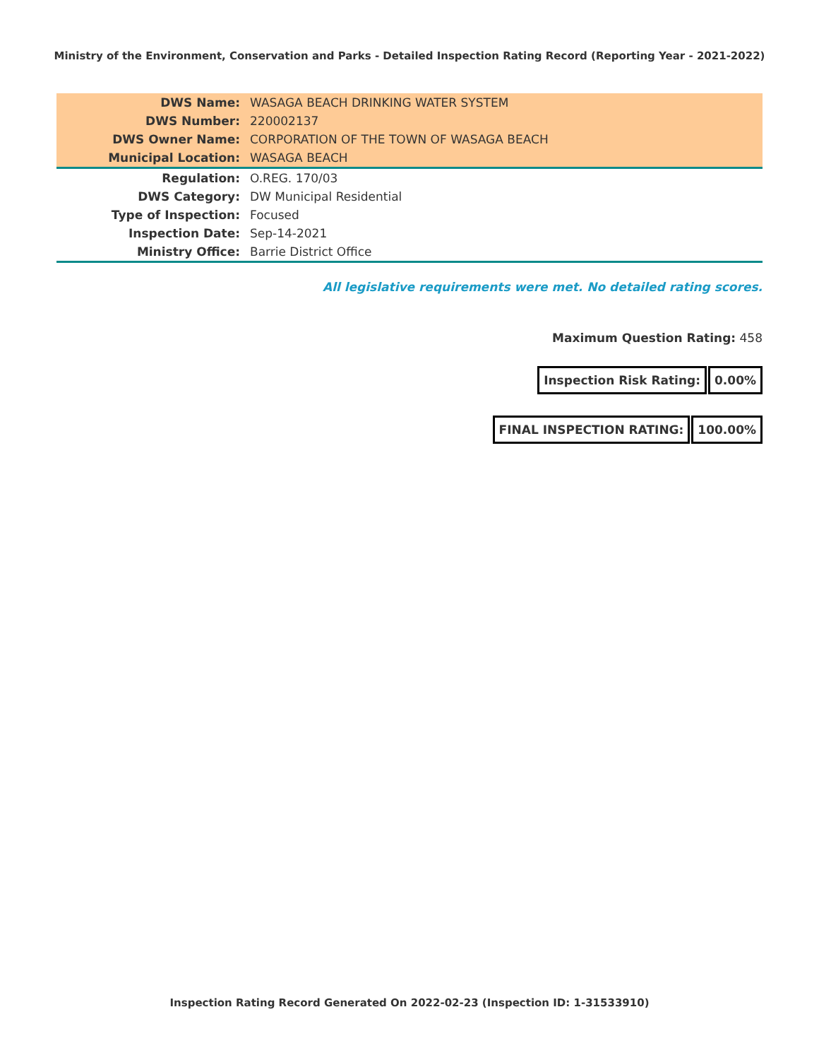Ministry of the Environment, Conservation and Parks - Detailed Inspection Rating Record (Reporting Year - 2021-2022)
| DWS Name: | WASAGA BEACH DRINKING WATER SYSTEM |
| DWS Number: | 220002137 |
| DWS Owner Name: | CORPORATION OF THE TOWN OF WASAGA BEACH |
| Municipal Location: | WASAGA BEACH |
| Regulation: | O.REG. 170/03 |
| DWS Category: | DW Municipal Residential |
| Type of Inspection: | Focused |
| Inspection Date: | Sep-14-2021 |
| Ministry Office: | Barrie District Office |
All legislative requirements were met. No detailed rating scores.
Maximum Question Rating: 458
Inspection Risk Rating: 0.00%
FINAL INSPECTION RATING: 100.00%
Inspection Rating Record Generated On 2022-02-23 (Inspection ID: 1-31533910)